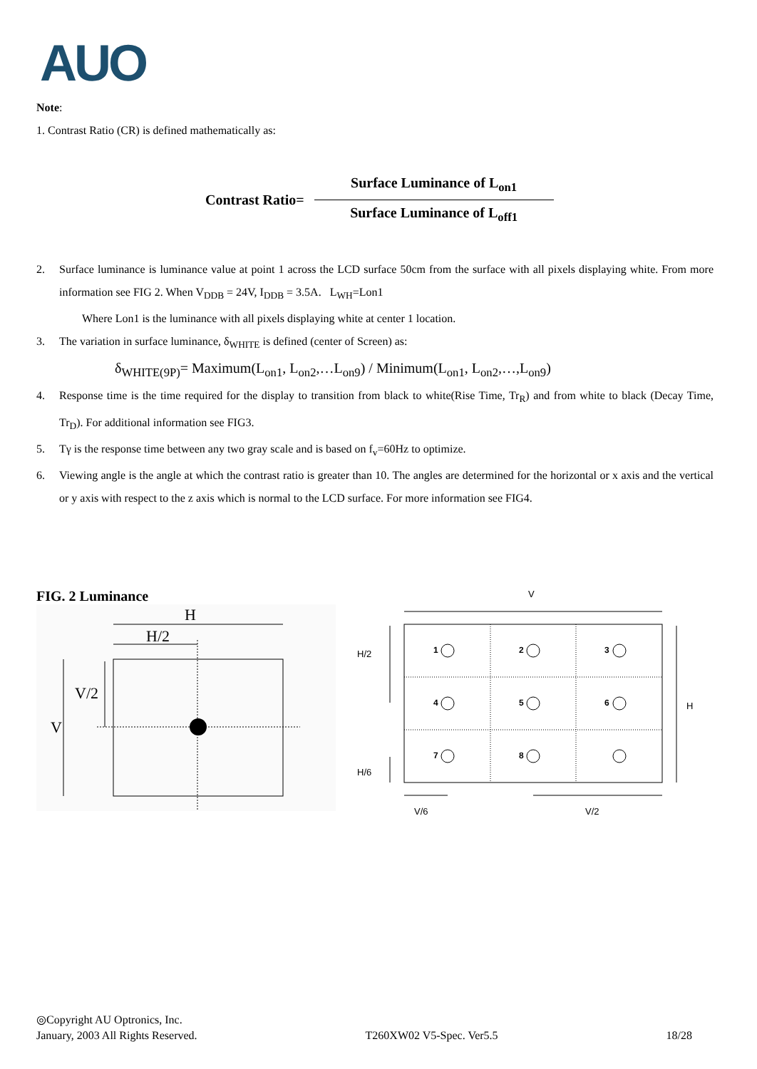AUO
Note:
1. Contrast Ratio (CR) is defined mathematically as:
Contrast Ratio=
Surface Luminance of L<sub>on1</sub>
Surface Luminance of L<sub>off1</sub>
2. Surface luminance is luminance value at point 1 across the LCD surface 50cm from the surface with all pixels displaying white. From more information see FIG 2. When V<sub>DDB</sub> = 24V, I<sub>DDB</sub> = 3.5A. L<sub>WH</sub>=Lon1
Where Lon1 is the luminance with all pixels displaying white at center 1 location.
3. The variation in surface luminance, δ<sub>WHITE</sub> is defined (center of Screen) as:
δ<sub>WHITE(9P)</sub>= Maximum(L<sub>on1</sub>, L<sub>on2</sub>,…L<sub>on9</sub>) / Minimum(L<sub>on1</sub>, L<sub>on2</sub>,…,L<sub>on9</sub>)
4. Response time is the time required for the display to transition from black to white(Rise Time, Tr<sub>R</sub>) and from white to black (Decay Time, Tr<sub>D</sub>). For additional information see FIG3.
5. Tγ is the response time between any two gray scale and is based on f<sub>v</sub>=60Hz to optimize.
6. Viewing angle is the angle at which the contrast ratio is greater than 10. The angles are determined for the horizontal or x axis and the vertical or y axis with respect to the z axis which is normal to the LCD surface. For more information see FIG4.
FIG. 2 Luminance
H
H/2
V
V/2
V
1
2
3
4
5
6
7
8
H/2
H/6
H
V/6
V/2
◎Copyright AU Optronics, Inc.
January, 2003 All Rights Reserved. T260XW02 V5-Spec. Ver5.5 18/28